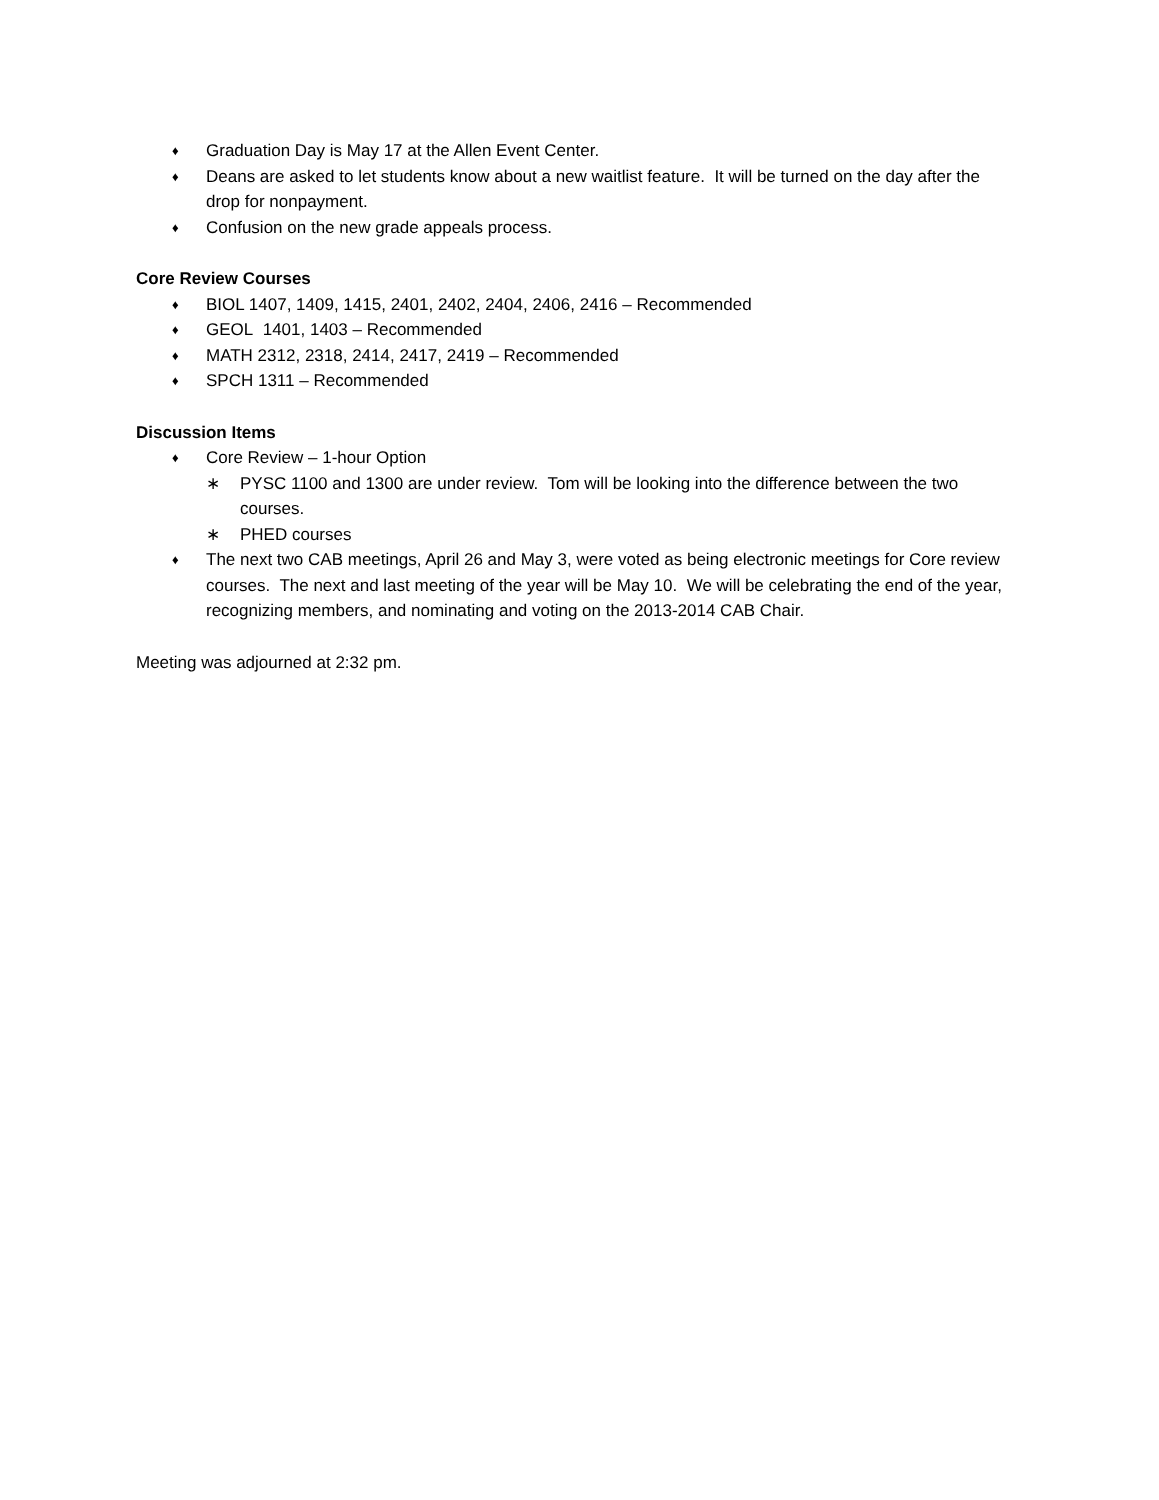♦ Graduation Day is May 17 at the Allen Event Center.
♦ Deans are asked to let students know about a new waitlist feature. It will be turned on the day after the drop for nonpayment.
♦ Confusion on the new grade appeals process.
Core Review Courses
♦ BIOL 1407, 1409, 1415, 2401, 2402, 2404, 2406, 2416 – Recommended
♦ GEOL 1401, 1403 – Recommended
♦ MATH 2312, 2318, 2414, 2417, 2419 – Recommended
♦ SPCH 1311 – Recommended
Discussion Items
♦ Core Review – 1-hour Option
∗ PYSC 1100 and 1300 are under review. Tom will be looking into the difference between the two courses.
∗ PHED courses
♦ The next two CAB meetings, April 26 and May 3, were voted as being electronic meetings for Core review courses. The next and last meeting of the year will be May 10. We will be celebrating the end of the year, recognizing members, and nominating and voting on the 2013-2014 CAB Chair.
Meeting was adjourned at 2:32 pm.